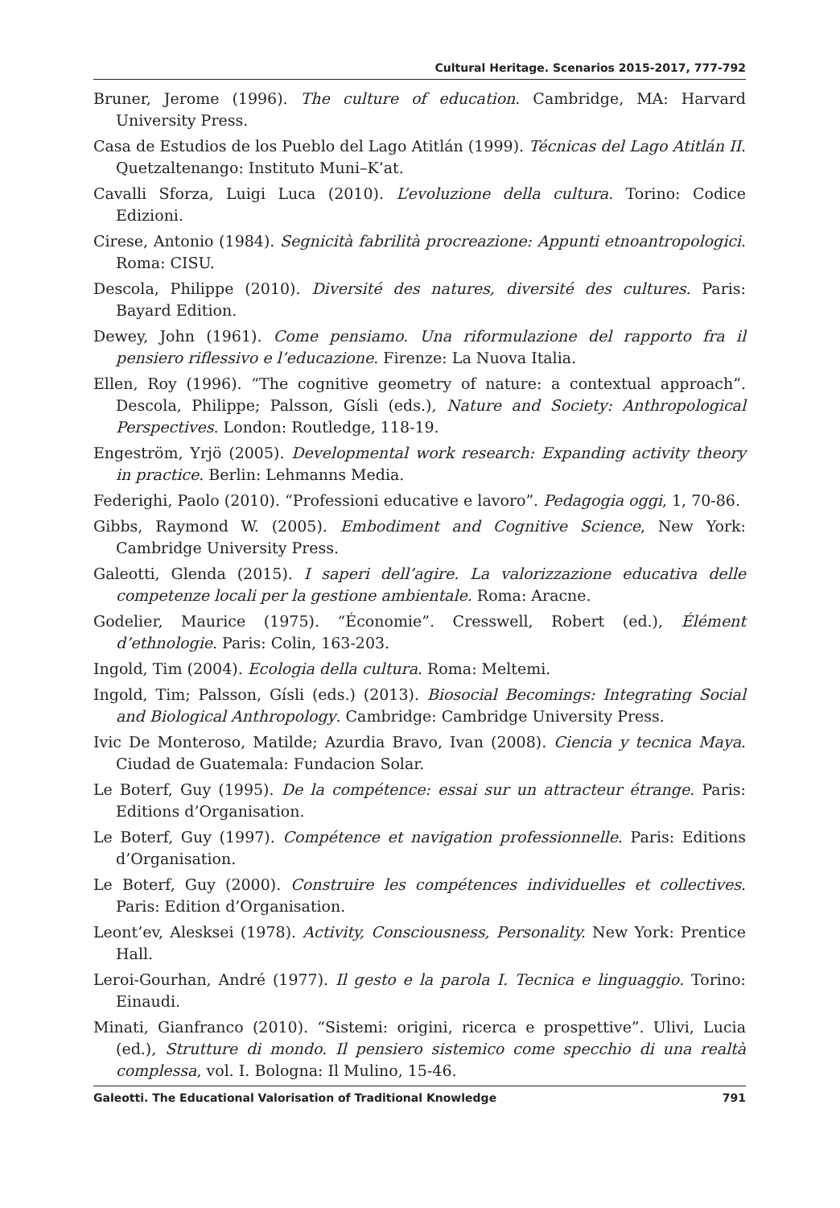Cultural Heritage. Scenarios 2015-2017, 777-792
Bruner, Jerome (1996). The culture of education. Cambridge, MA: Harvard University Press.
Casa de Estudios de los Pueblo del Lago Atitlán (1999). Técnicas del Lago Atitlán II. Quetzaltenango: Instituto Muni–K’at.
Cavalli Sforza, Luigi Luca (2010). L’evoluzione della cultura. Torino: Codice Edizioni.
Cirese, Antonio (1984). Segnicità fabrilità procreazione: Appunti etnoantropologici. Roma: CISU.
Descola, Philippe (2010). Diversité des natures, diversité des cultures. Paris: Bayard Edition.
Dewey, John (1961). Come pensiamo. Una riformulazione del rapporto fra il pensiero riflessivo e l’educazione. Firenze: La Nuova Italia.
Ellen, Roy (1996). “The cognitive geometry of nature: a contextual approach”. Descola, Philippe; Palsson, Gísli (eds.), Nature and Society: Anthropological Perspectives. London: Routledge, 118-19.
Engeström, Yrjö (2005). Developmental work research: Expanding activity theory in practice. Berlin: Lehmanns Media.
Federighi, Paolo (2010). “Professioni educative e lavoro”. Pedagogia oggi, 1, 70-86.
Gibbs, Raymond W. (2005). Embodiment and Cognitive Science, New York: Cambridge University Press.
Galeotti, Glenda (2015). I saperi dell’agire. La valorizzazione educativa delle competenze locali per la gestione ambientale. Roma: Aracne.
Godelier, Maurice (1975). “Économie”. Cresswell, Robert (ed.), Élément d’ethnologie. Paris: Colin, 163-203.
Ingold, Tim (2004). Ecologia della cultura. Roma: Meltemi.
Ingold, Tim; Palsson, Gísli (eds.) (2013). Biosocial Becomings: Integrating Social and Biological Anthropology. Cambridge: Cambridge University Press.
Ivic De Monteroso, Matilde; Azurdia Bravo, Ivan (2008). Ciencia y tecnica Maya. Ciudad de Guatemala: Fundacion Solar.
Le Boterf, Guy (1995). De la compétence: essai sur un attracteur étrange. Paris: Editions d’Organisation.
Le Boterf, Guy (1997). Compétence et navigation professionnelle. Paris: Editions d’Organisation.
Le Boterf, Guy (2000). Construire les compétences individuelles et collectives. Paris: Edition d’Organisation.
Leont’ev, Alesksei (1978). Activity, Consciousness, Personality. New York: Prentice Hall.
Leroi-Gourhan, André (1977). Il gesto e la parola I. Tecnica e linguaggio. Torino: Einaudi.
Minati, Gianfranco (2010). “Sistemi: origini, ricerca e prospettive”. Ulivi, Lucia (ed.), Strutture di mondo. Il pensiero sistemico come specchio di una realtà complessa, vol. I. Bologna: Il Mulino, 15-46.
Galeotti. The Educational Valorisation of Traditional Knowledge 791